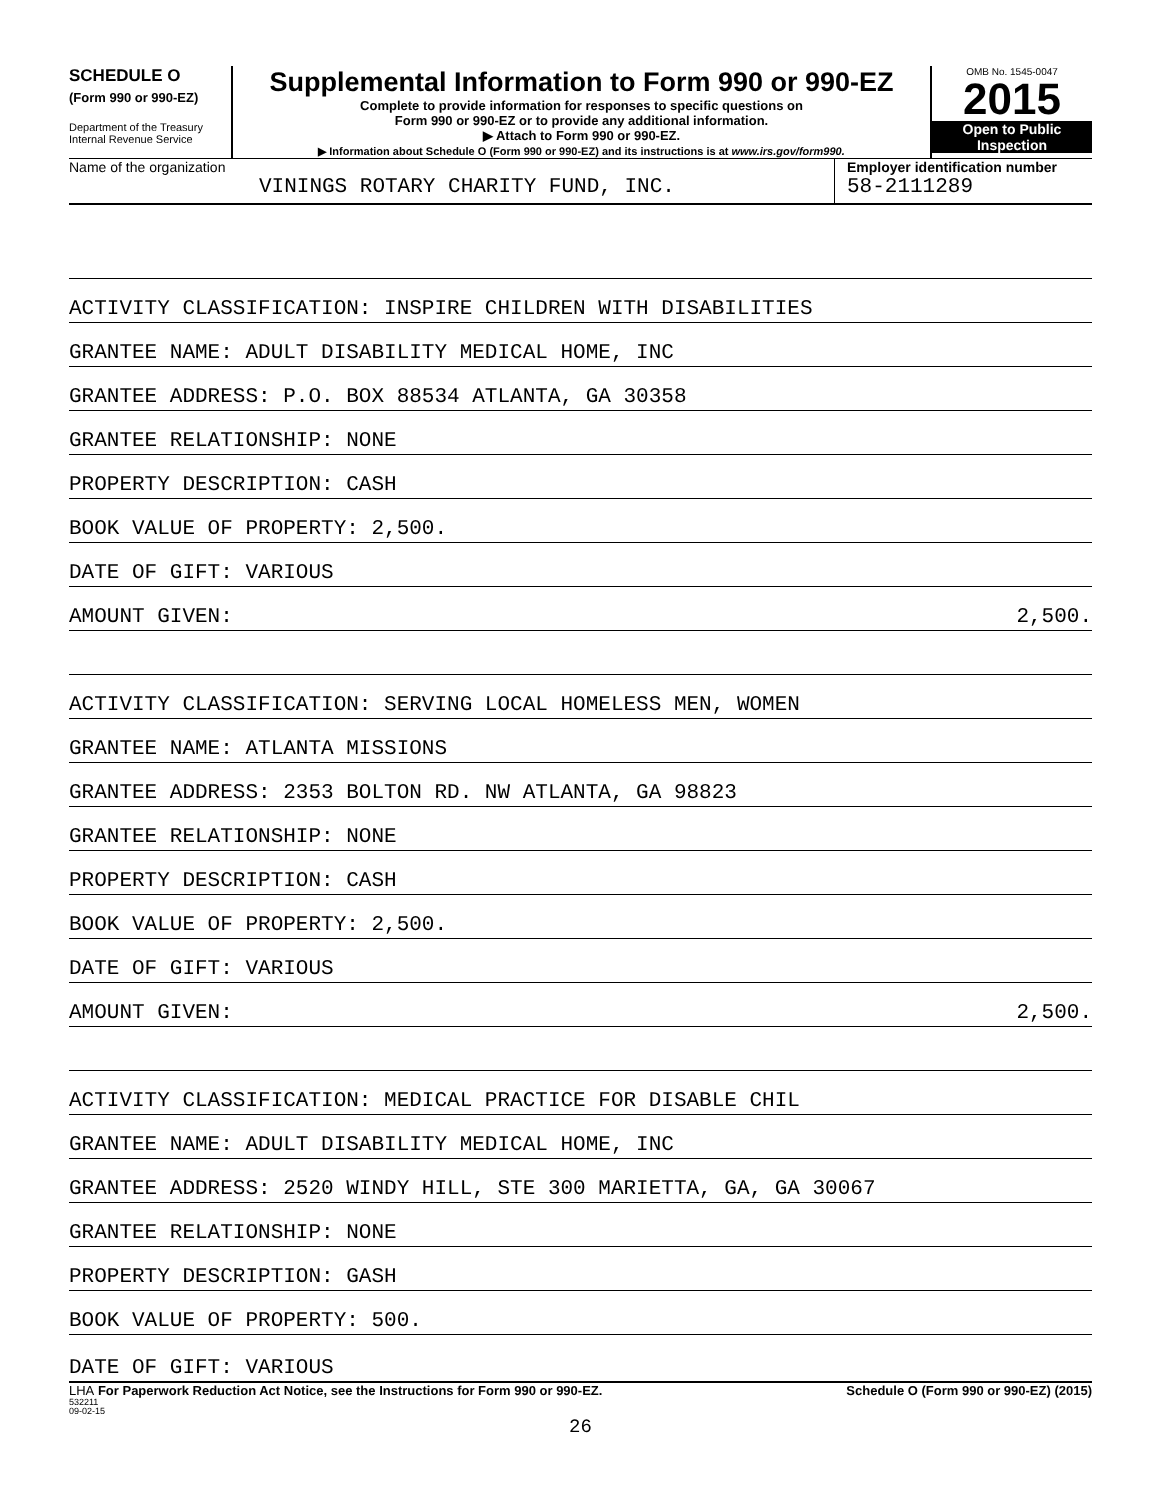SCHEDULE O
(Form 990 or 990-EZ)
Department of the Treasury
Internal Revenue Service
Supplemental Information to Form 990 or 990-EZ
Complete to provide information for responses to specific questions on
Form 990 or 990-EZ or to provide any additional information.
▶ Attach to Form 990 or 990-EZ.
▶ Information about Schedule O (Form 990 or 990-EZ) and its instructions is at www.irs.gov/form990.
OMB No. 1545-0047
2015
Open to Public
Inspection
Name of the organization
VININGS ROTARY CHARITY FUND, INC.
Employer identification number
58-2111289
ACTIVITY CLASSIFICATION: INSPIRE CHILDREN WITH DISABILITIES
GRANTEE NAME: ADULT DISABILITY MEDICAL HOME, INC
GRANTEE ADDRESS: P.O. BOX 88534 ATLANTA, GA 30358
GRANTEE RELATIONSHIP: NONE
PROPERTY DESCRIPTION: CASH
BOOK VALUE OF PROPERTY: 2,500.
DATE OF GIFT: VARIOUS
AMOUNT GIVEN: 2,500.
ACTIVITY CLASSIFICATION: SERVING LOCAL HOMELESS MEN, WOMEN
GRANTEE NAME: ATLANTA MISSIONS
GRANTEE ADDRESS: 2353 BOLTON RD. NW ATLANTA, GA 98823
GRANTEE RELATIONSHIP: NONE
PROPERTY DESCRIPTION: CASH
BOOK VALUE OF PROPERTY: 2,500.
DATE OF GIFT: VARIOUS
AMOUNT GIVEN: 2,500.
ACTIVITY CLASSIFICATION: MEDICAL PRACTICE FOR DISABLE CHIL
GRANTEE NAME: ADULT DISABILITY MEDICAL HOME, INC
GRANTEE ADDRESS: 2520 WINDY HILL, STE 300 MARIETTA, GA, GA 30067
GRANTEE RELATIONSHIP: NONE
PROPERTY DESCRIPTION: GASH
BOOK VALUE OF PROPERTY: 500.
DATE OF GIFT: VARIOUS
LHA For Paperwork Reduction Act Notice, see the Instructions for Form 990 or 990-EZ. Schedule O (Form 990 or 990-EZ) (2015)
532211
09-02-15
26